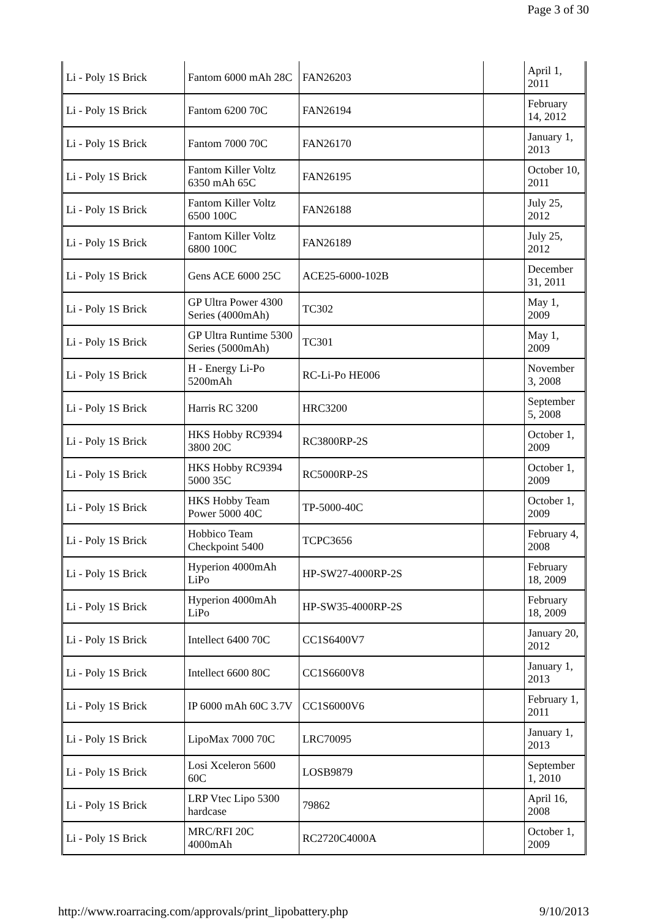Page 3 of 30
| Li - Poly 1S Brick | Fantom 6000 mAh 28C | FAN26203 | | April 1, 2011 |
| Li - Poly 1S Brick | Fantom 6200 70C | FAN26194 | | February 14, 2012 |
| Li - Poly 1S Brick | Fantom 7000 70C | FAN26170 | | January 1, 2013 |
| Li - Poly 1S Brick | Fantom Killer Voltz 6350 mAh 65C | FAN26195 | | October 10, 2011 |
| Li - Poly 1S Brick | Fantom Killer Voltz 6500 100C | FAN26188 | | July 25, 2012 |
| Li - Poly 1S Brick | Fantom Killer Voltz 6800 100C | FAN26189 | | July 25, 2012 |
| Li - Poly 1S Brick | Gens ACE 6000 25C | ACE25-6000-102B | | December 31, 2011 |
| Li - Poly 1S Brick | GP Ultra Power 4300 Series (4000mAh) | TC302 | | May 1, 2009 |
| Li - Poly 1S Brick | GP Ultra Runtime 5300 Series (5000mAh) | TC301 | | May 1, 2009 |
| Li - Poly 1S Brick | H - Energy Li-Po 5200mAh | RC-Li-Po HE006 | | November 3, 2008 |
| Li - Poly 1S Brick | Harris RC 3200 | HRC3200 | | September 5, 2008 |
| Li - Poly 1S Brick | HKS Hobby RC9394 3800 20C | RC3800RP-2S | | October 1, 2009 |
| Li - Poly 1S Brick | HKS Hobby RC9394 5000 35C | RC5000RP-2S | | October 1, 2009 |
| Li - Poly 1S Brick | HKS Hobby Team Power 5000 40C | TP-5000-40C | | October 1, 2009 |
| Li - Poly 1S Brick | Hobbico Team Checkpoint 5400 | TCPC3656 | | February 4, 2008 |
| Li - Poly 1S Brick | Hyperion 4000mAh LiPo | HP-SW27-4000RP-2S | | February 18, 2009 |
| Li - Poly 1S Brick | Hyperion 4000mAh LiPo | HP-SW35-4000RP-2S | | February 18, 2009 |
| Li - Poly 1S Brick | Intellect 6400 70C | CC1S6400V7 | | January 20, 2012 |
| Li - Poly 1S Brick | Intellect 6600 80C | CC1S6600V8 | | January 1, 2013 |
| Li - Poly 1S Brick | IP 6000 mAh 60C 3.7V | CC1S6000V6 | | February 1, 2011 |
| Li - Poly 1S Brick | LipoMax 7000 70C | LRC70095 | | January 1, 2013 |
| Li - Poly 1S Brick | Losi Xceleron 5600 60C | LOSB9879 | | September 1, 2010 |
| Li - Poly 1S Brick | LRP Vtec Lipo 5300 hardcase | 79862 | | April 16, 2008 |
| Li - Poly 1S Brick | MRC/RFI 20C 4000mAh | RC2720C4000A | | October 1, 2009 |
http://www.roarracing.com/approvals/print_lipobattery.php 9/10/2013